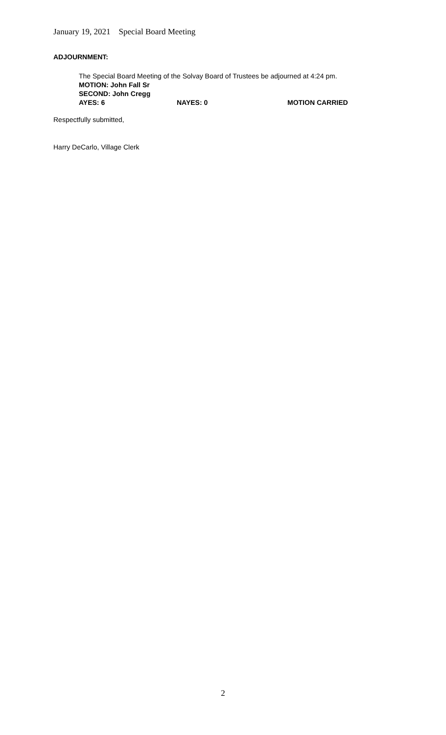January 19, 2021 Special Board Meeting
ADJOURNMENT:
The Special Board Meeting of the Solvay Board of Trustees be adjourned at 4:24 pm.
MOTION: John Fall Sr
SECOND: John Cregg
AYES: 6 NAYES: 0 MOTION CARRIED
Respectfully submitted,
Harry DeCarlo, Village Clerk
2